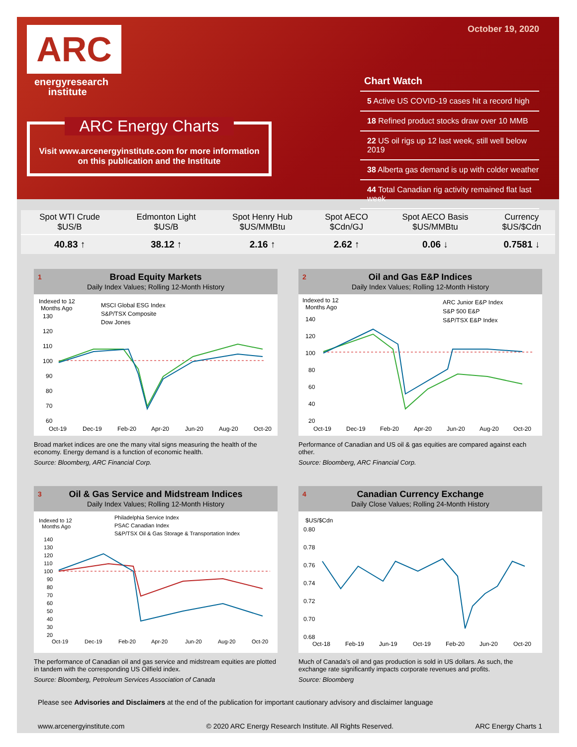ARC
energyresearch
institute
ARC Energy Charts
Visit www.arcenergyinstitute.com for more information on this publication and the Institute
October 19, 2020
Chart Watch
5 Active US COVID-19 cases hit a record high
18 Refined product stocks draw over 10 MMB
22 US oil rigs up 12 last week, still well below 2019
38 Alberta gas demand is up with colder weather
44 Total Canadian rig activity remained flat last week
| Spot WTI Crude $US/B | Edmonton Light $US/B | Spot Henry Hub $US/MMBtu | Spot AECO $Cdn/GJ | Spot AECO Basis $US/MMBtu | Currency $US/$Cdn |
| --- | --- | --- | --- | --- | --- |
| 40.83 ↑ | 38.12 ↑ | 2.16 ↑ | 2.62 ↑ | 0.06 ↓ | 0.7581 ↓ |
1 Broad Equity Markets
Daily Index Values; Rolling 12-Month History
Indexed to 12
Months Ago
MSCI Global ESG Index
S&P/TSX Composite
Dow Jones
130
120
110
100
90
80
70
60
Oct-19
Dec-19
Feb-20
Apr-20
Jun-20
Aug-20
Oct-20
Broad market indices are one the many vital signs measuring the health of the economy. Energy demand is a function of economic health.
Source: Bloomberg, ARC Financial Corp.
2 Oil and Gas E&P Indices
Daily Index Values; Rolling 12-Month History
Indexed to 12
Months Ago
ARC Junior E&P Index
S&P 500 E&P
S&P/TSX E&P Index
140
120
100
80
60
40
20
Oct-19
Dec-19
Feb-20
Apr-20
Jun-20
Aug-20
Oct-20
Performance of Canadian and US oil & gas equities are compared against each other.
Source: Bloomberg, ARC Financial Corp.
3 Oil & Gas Service and Midstream Indices
Daily Index Values; Rolling 12-Month History
Indexed to 12
Months Ago
Philadelphia Service Index
PSAC Canadian Index
S&P/TSX Oil & Gas Storage & Transportation Index
140
130
120
110
100
90
80
70
60
50
40
30
20
Oct-19
Dec-19
Feb-20
Apr-20
Jun-20
Aug-20
Oct-20
The performance of Canadian oil and gas service and midstream equities are plotted in tandem with the corresponding US Oilfield index.
Source: Bloomberg, Petroleum Services Association of Canada
4 Canadian Currency Exchange
Daily Close Values; Rolling 24-Month History
$US/$Cdn
0.80
0.78
0.76
0.74
0.72
0.70
0.68
Oct-18
Feb-19
Jun-19
Oct-19
Feb-20
Jun-20
Oct-20
Much of Canada’s oil and gas production is sold in US dollars. As such, the exchange rate significantly impacts corporate revenues and profits.
Source: Bloomberg
Please see Advisories and Disclaimers at the end of the publication for important cautionary advisory and disclaimer language
www.arcenergyinstitute.com © 2020 ARC Energy Research Institute. All Rights Reserved. ARC Energy Charts 1